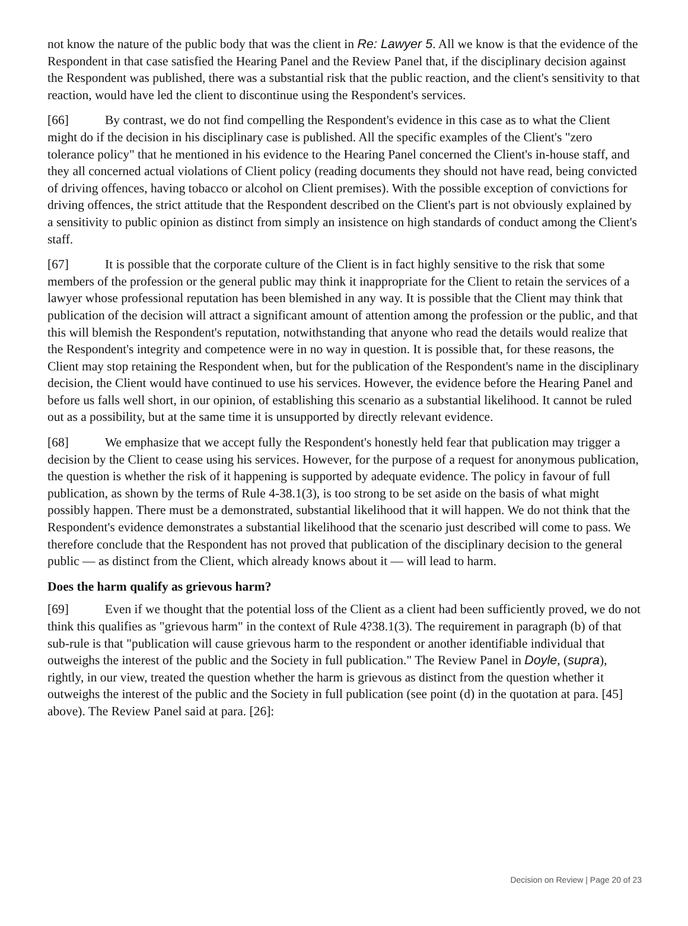not know the nature of the public body that was the client in Re: Lawyer 5. All we know is that the evidence of the Respondent in that case satisfied the Hearing Panel and the Review Panel that, if the disciplinary decision against the Respondent was published, there was a substantial risk that the public reaction, and the client's sensitivity to that reaction, would have led the client to discontinue using the Respondent's services.
[66] By contrast, we do not find compelling the Respondent's evidence in this case as to what the Client might do if the decision in his disciplinary case is published. All the specific examples of the Client's "zero tolerance policy" that he mentioned in his evidence to the Hearing Panel concerned the Client's in-house staff, and they all concerned actual violations of Client policy (reading documents they should not have read, being convicted of driving offences, having tobacco or alcohol on Client premises). With the possible exception of convictions for driving offences, the strict attitude that the Respondent described on the Client's part is not obviously explained by a sensitivity to public opinion as distinct from simply an insistence on high standards of conduct among the Client's staff.
[67] It is possible that the corporate culture of the Client is in fact highly sensitive to the risk that some members of the profession or the general public may think it inappropriate for the Client to retain the services of a lawyer whose professional reputation has been blemished in any way. It is possible that the Client may think that publication of the decision will attract a significant amount of attention among the profession or the public, and that this will blemish the Respondent's reputation, notwithstanding that anyone who read the details would realize that the Respondent's integrity and competence were in no way in question. It is possible that, for these reasons, the Client may stop retaining the Respondent when, but for the publication of the Respondent's name in the disciplinary decision, the Client would have continued to use his services. However, the evidence before the Hearing Panel and before us falls well short, in our opinion, of establishing this scenario as a substantial likelihood. It cannot be ruled out as a possibility, but at the same time it is unsupported by directly relevant evidence.
[68] We emphasize that we accept fully the Respondent's honestly held fear that publication may trigger a decision by the Client to cease using his services. However, for the purpose of a request for anonymous publication, the question is whether the risk of it happening is supported by adequate evidence. The policy in favour of full publication, as shown by the terms of Rule 4-38.1(3), is too strong to be set aside on the basis of what might possibly happen. There must be a demonstrated, substantial likelihood that it will happen. We do not think that the Respondent's evidence demonstrates a substantial likelihood that the scenario just described will come to pass. We therefore conclude that the Respondent has not proved that publication of the disciplinary decision to the general public — as distinct from the Client, which already knows about it — will lead to harm.
Does the harm qualify as grievous harm?
[69] Even if we thought that the potential loss of the Client as a client had been sufficiently proved, we do not think this qualifies as "grievous harm" in the context of Rule 4?38.1(3). The requirement in paragraph (b) of that sub-rule is that "publication will cause grievous harm to the respondent or another identifiable individual that outweighs the interest of the public and the Society in full publication." The Review Panel in Doyle, (supra), rightly, in our view, treated the question whether the harm is grievous as distinct from the question whether it outweighs the interest of the public and the Society in full publication (see point (d) in the quotation at para. [45] above). The Review Panel said at para. [26]:
Decision on Review | Page 20 of 23